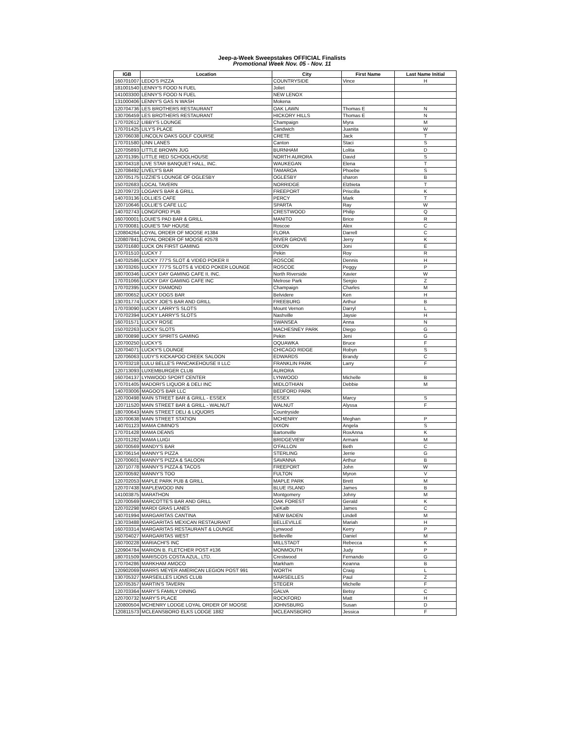Jeep-a-Week Sweepstakes OFFICIAL Finalists
Promotional Week Nov. 05 - Nov. 11
| IGB | Location | City | First Name | Last Name Initial |
| --- | --- | --- | --- | --- |
| 160701007 | LEDO'S PIZZA | COUNTRYSIDE | Vince | H |
| 181001540 | LENNY'S FOOD N FUEL | Joliet | | |
| 141003300 | LENNY'S FOOD N FUEL | NEW LENOX | | |
| 131000406 | LENNY'S GAS N WASH | Mokena | | |
| 120704736 | LES BROTHERS RESTAURANT | OAK LAWN | Thomas E | N |
| 130706459 | LES BROTHERS RESTAURANT | HICKORY HILLS | Thomas E | N |
| 170702612 | LIBBY'S LOUNGE | Champaign | Myra | M |
| 170701425 | LILY'S PLACE | Sandwich | Juanita | W |
| 120706038 | LINCOLN OAKS GOLF COURSE | CRETE | Jack | T |
| 170701580 | LINN LANES | Canton | Staci | S |
| 120705893 | LITTLE BROWN JUG | BURNHAM | Lolita | D |
| 120701395 | LITTLE RED SCHOOLHOUSE | NORTH AURORA | David | S |
| 130704318 | LIVE STAR BANQUET HALL, INC. | WAUKEGAN | Elena | T |
| 120708492 | LIVELY'S BAR | TAMAROA | Phoebe | S |
| 120705175 | LIZZIE'S LOUNGE OF OGLESBY | OGLESBY | sharon | B |
| 150702683 | LOCAL TAVERN | NORRIDGE | Elzbieta | T |
| 120709723 | LOGAN'S BAR & GRILL | FREEPORT | Priscilla | K |
| 140703136 | LOLLIES CAFE | PERCY | Mark | T |
| 120710646 | LOLLIE'S CAFE LLC | SPARTA | Ray | W |
| 140702743 | LONGFORD PUB | CRESTWOOD | Philip | Q |
| 160700001 | LOUIE'S PAD BAR & GRILL | MANITO | Brice | R |
| 170700081 | LOUIE'S TAP HOUSE | Roscoe | Alex | C |
| 120804264 | LOYAL ORDER OF MOOSE #1384 | FLORA | Darrell | C |
| 120807841 | LOYAL ORDER OF MOOSE #2578 | RIVER GROVE | Jerry | K |
| 150701680 | LUCK ON FIRST GAMING | DIXON | Joni | E |
| 170701510 | LUCKY 7 | Pekin | Roy | R |
| 140702586 | LUCKY 777'S SLOT & VIDEO POKER II | ROSCOE | Dennis | H |
| 130703265 | LUCKY 777'S SLOTS & VIDEO POKER LOUNGE | ROSCOE | Peggy | P |
| 180700346 | LUCKY DAY GAMING CAFE II, INC. | North Riverside | Xavier | W |
| 170701066 | LUCKY DAY GAMING CAFE INC | Melrose Park | Sergio | Z |
| 170702395 | LUCKY DIAMOND | Champaign | Charles | M |
| 180700652 | LUCKY DOGS BAR | Belvidere | Ken | H |
| 130701774 | LUCKY JOE'S BAR AND GRILL | FREEBURG | Arthur | B |
| 170703090 | LUCKY LARRY'S SLOTS | Mount Vernon | Darryl | L |
| 170702394 | LUCKY LARRY'S SLOTS | Nashville | Jaysie | H |
| 160701571 | LUCKY ROSE | SWANSEA | Anna | N |
| 150702263 | LUCKY SLOTS | MACHESNEY PARK | Diego | G |
| 180700898 | LUCKY SPIRITS GAMING | Pekin | Jeni | G |
| 120700250 | LUCKY'S | OQUAWKA | Bruce | F |
| 120704071 | LUCKY'S LOUNGE | CHICAGO RIDGE | Robyn | S |
| 120706063 | LUDY'S KICKAPOO CREEK SALOON | EDWARDS | Brandy | C |
| 170703218 | LULU BELLE'S PANCAKEHOUSE II LLC | FRANKLIN PARK | Larry | F |
| 120713093 | LUXEMBURGER CLUB | AURORA | | |
| 160704137 | LYNWOOD SPORT CENTER | LYNWOOD | Michelle | B |
| 170701405 | MADORI'S LIQUOR & DELI INC | MIDLOTHIAN | Debbie | M |
| 140703006 | MAGOO'S BAR LLC | BEDFORD PARK | | |
| 120700498 | MAIN STREET BAR & GRILL - ESSEX | ESSEX | Marcy | S |
| 120711520 | MAIN STREET BAR & GRILL - WALNUT | WALNUT | Alyssa | F |
| 180700643 | MAIN STREET DELI & LIQUORS | Countryside | | |
| 120700638 | MAIN STREET STATION | MCHENRY | Meghan | P |
| 140701123 | MAMA CIMINO'S | DIXON | Angela | S |
| 170701428 | MAMA DEANS | Bartonville | RoxAnna | K |
| 120701282 | MAMA LUIGI | BRIDGEVIEW | Armani | M |
| 160700569 | MANDY'S BAR | O'FALLON | Beth | C |
| 130706154 | MANNY'S PIZZA | STERLING | Jerrie | G |
| 120700601 | MANNY'S PIZZA & SALOON | SAVANNA | Arthur | B |
| 120710778 | MANNY'S PIZZA & TACOS | FREEPORT | John | W |
| 120700592 | MANNY'S TOO | FULTON | Myron | V |
| 120702053 | MAPLE PARK PUB & GRILL | MAPLE PARK | Brett | M |
| 120707438 | MAPLEWOOD INN | BLUE ISLAND | James | B |
| 141003875 | MARATHON | Montgomery | Johny | M |
| 120700569 | MARCOTTE'S BAR AND GRILL | OAK FOREST | Gerald | K |
| 120702298 | MARDI GRAS LANES | DeKalb | James | C |
| 140701994 | MARGARITAS CANTINA | NEW BADEN | Lindell | M |
| 130703488 | MARGARITAS MEXICAN RESTAURANT | BELLEVILLE | Mariah | H |
| 160703314 | MARGARITAS RESTAURANT & LOUNGE | Lynwood | Kerry | P |
| 150704027 | MARGARITAS WEST | Belleville | Daniel | M |
| 160700228 | MARIACHI'S INC | MILLSTADT | Rebecca | K |
| 120904784 | MARION B. FLETCHER POST #136 | MONMOUTH | Judy | P |
| 180701509 | MARISCOS COSTA AZUL, LTD. | Crestwood | Fernando | G |
| 170704286 | MARKHAM AMOCO | Markham | Keanna | B |
| 120902069 | MARRS MEYER AMERICAN LEGION POST 991 | WORTH | Craig | L |
| 130705327 | MARSEILLES LIONS CLUB | MARSEILLES | Paul | Z |
| 120705357 | MARTIN'S TAVERN | STEGER | Michelle | F |
| 120703364 | MARY'S FAMILY DINING | GALVA | Betsy | C |
| 120700732 | MARY'S PLACE | ROCKFORD | Matt | H |
| 120800504 | MCHENRY LODGE LOYAL ORDER OF MOOSE | JOHNSBURG | Susan | D |
| 120811573 | MCLEANSBORO ELKS LODGE 1882 | MCLEANSBORO | Jessica | F |